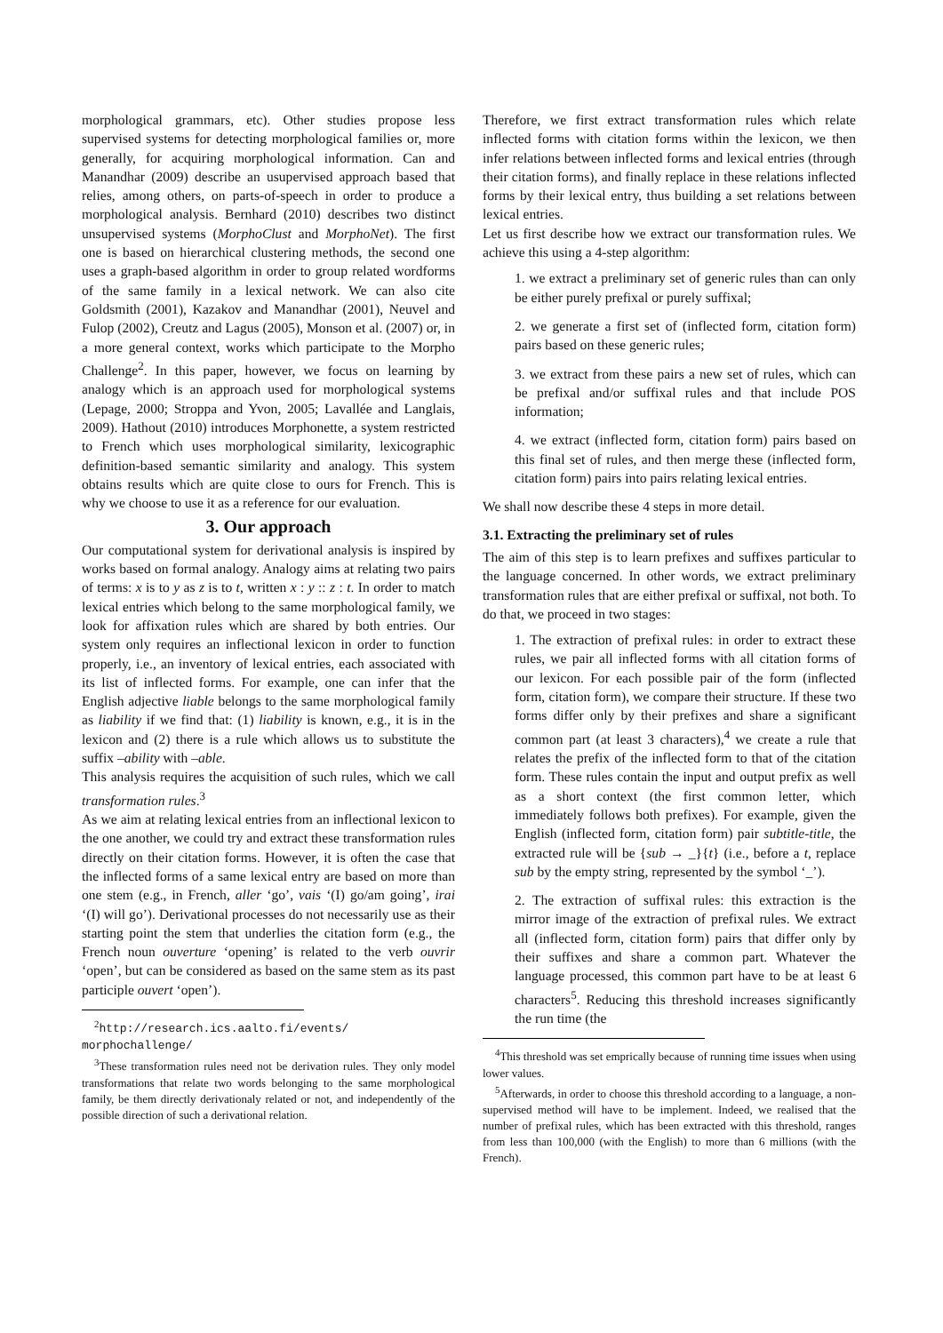morphological grammars, etc). Other studies propose less supervised systems for detecting morphological families or, more generally, for acquiring morphological information. Can and Manandhar (2009) describe an usupervised approach based that relies, among others, on parts-of-speech in order to produce a morphological analysis. Bernhard (2010) describes two distinct unsupervised systems (MorphoClust and MorphoNet). The first one is based on hierarchical clustering methods, the second one uses a graph-based algorithm in order to group related wordforms of the same family in a lexical network. We can also cite Goldsmith (2001), Kazakov and Manandhar (2001), Neuvel and Fulop (2002), Creutz and Lagus (2005), Monson et al. (2007) or, in a more general context, works which participate to the Morpho Challenge<sup>2</sup>. In this paper, however, we focus on learning by analogy which is an approach used for morphological systems (Lepage, 2000; Stroppa and Yvon, 2005; Lavallée and Langlais, 2009). Hathout (2010) introduces Morphonette, a system restricted to French which uses morphological similarity, lexicographic definition-based semantic similarity and analogy. This system obtains results which are quite close to ours for French. This is why we choose to use it as a reference for our evaluation.
3. Our approach
Our computational system for derivational analysis is inspired by works based on formal analogy. Analogy aims at relating two pairs of terms: x is to y as z is to t, written x : y :: z : t. In order to match lexical entries which belong to the same morphological family, we look for affixation rules which are shared by both entries. Our system only requires an inflectional lexicon in order to function properly, i.e., an inventory of lexical entries, each associated with its list of inflected forms. For example, one can infer that the English adjective liable belongs to the same morphological family as liability if we find that: (1) liability is known, e.g., it is in the lexicon and (2) there is a rule which allows us to substitute the suffix –ability with –able.
This analysis requires the acquisition of such rules, which we call transformation rules.<sup>3</sup>
As we aim at relating lexical entries from an inflectional lexicon to the one another, we could try and extract these transformation rules directly on their citation forms. However, it is often the case that the inflected forms of a same lexical entry are based on more than one stem (e.g., in French, aller ‘go’, vais ‘(I) go/am going’, irai ‘(I) will go’). Derivational processes do not necessarily use as their starting point the stem that underlies the citation form (e.g., the French noun ouverture ‘opening’ is related to the verb ouvrir ‘open’, but can be considered as based on the same stem as its past participle ouvert ‘open’).
<sup>2</sup> http://research.ics.aalto.fi/events/ morphochallenge/
<sup>3</sup> These transformation rules need not be derivation rules. They only model transformations that relate two words belonging to the same morphological family, be them directly derivationaly related or not, and independently of the possible direction of such a derivational relation.
Therefore, we first extract transformation rules which relate inflected forms with citation forms within the lexicon, we then infer relations between inflected forms and lexical entries (through their citation forms), and finally replace in these relations inflected forms by their lexical entry, thus building a set relations between lexical entries.
Let us first describe how we extract our transformation rules. We achieve this using a 4-step algorithm:
1. we extract a preliminary set of generic rules than can only be either purely prefixal or purely suffixal;
2. we generate a first set of (inflected form, citation form) pairs based on these generic rules;
3. we extract from these pairs a new set of rules, which can be prefixal and/or suffixal rules and that include POS information;
4. we extract (inflected form, citation form) pairs based on this final set of rules, and then merge these (inflected form, citation form) pairs into pairs relating lexical entries.
We shall now describe these 4 steps in more detail.
3.1. Extracting the preliminary set of rules
The aim of this step is to learn prefixes and suffixes particular to the language concerned. In other words, we extract preliminary transformation rules that are either prefixal or suffixal, not both. To do that, we proceed in two stages:
1. The extraction of prefixal rules: in order to extract these rules, we pair all inflected forms with all citation forms of our lexicon. For each possible pair of the form (inflected form, citation form), we compare their structure. If these two forms differ only by their prefixes and share a significant common part (at least 3 characters),<sup>4</sup> we create a rule that relates the prefix of the inflected form to that of the citation form. These rules contain the input and output prefix as well as a short context (the first common letter, which immediately follows both prefixes). For example, given the English (inflected form, citation form) pair subtitle-title, the extracted rule will be {sub → _}{t} (i.e., before a t, replace sub by the empty string, represented by the symbol ‘_’).
2. The extraction of suffixal rules: this extraction is the mirror image of the extraction of prefixal rules. We extract all (inflected form, citation form) pairs that differ only by their suffixes and share a common part. Whatever the language processed, this common part have to be at least 6 characters<sup>5</sup>. Reducing this threshold increases significantly the run time (the
<sup>4</sup> This threshold was set emprically because of running time issues when using lower values.
<sup>5</sup> Afterwards, in order to choose this threshold according to a language, a non-supervised method will have to be implement. Indeed, we realised that the number of prefixal rules, which has been extracted with this threshold, ranges from less than 100,000 (with the English) to more than 6 millions (with the French).